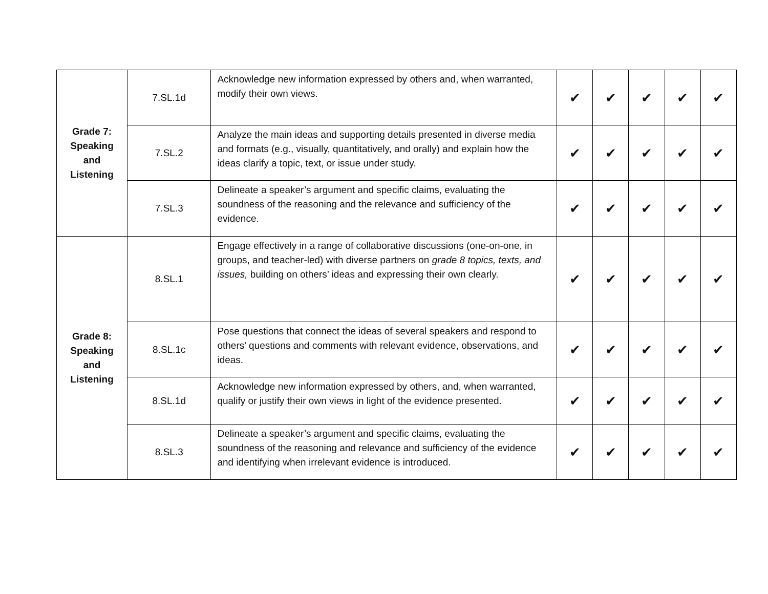| Grade 7: Speaking and Listening | 7.SL.1d | Acknowledge new information expressed by others and, when warranted, modify their own views. | ✔ | ✔ | ✔ | ✔ | ✔ |
| | 7.SL.2 | Analyze the main ideas and supporting details presented in diverse media and formats (e.g., visually, quantitatively, and orally) and explain how the ideas clarify a topic, text, or issue under study. | ✔ | ✔ | ✔ | ✔ | ✔ |
| | 7.SL.3 | Delineate a speaker’s argument and specific claims, evaluating the soundness of the reasoning and the relevance and sufficiency of the evidence. | ✔ | ✔ | ✔ | ✔ | ✔ |
| Grade 8: Speaking and Listening | 8.SL.1 | Engage effectively in a range of collaborative discussions (one-on-one, in groups, and teacher-led) with diverse partners on grade 8 topics, texts, and issues, building on others’ ideas and expressing their own clearly. | ✔ | ✔ | ✔ | ✔ | ✔ |
| | 8.SL.1c | Pose questions that connect the ideas of several speakers and respond to others' questions and comments with relevant evidence, observations, and ideas. | ✔ | ✔ | ✔ | ✔ | ✔ |
| | 8.SL.1d | Acknowledge new information expressed by others, and, when warranted, qualify or justify their own views in light of the evidence presented. | ✔ | ✔ | ✔ | ✔ | ✔ |
| | 8.SL.3 | Delineate a speaker’s argument and specific claims, evaluating the soundness of the reasoning and relevance and sufficiency of the evidence and identifying when irrelevant evidence is introduced. | ✔ | ✔ | ✔ | ✔ | ✔ |